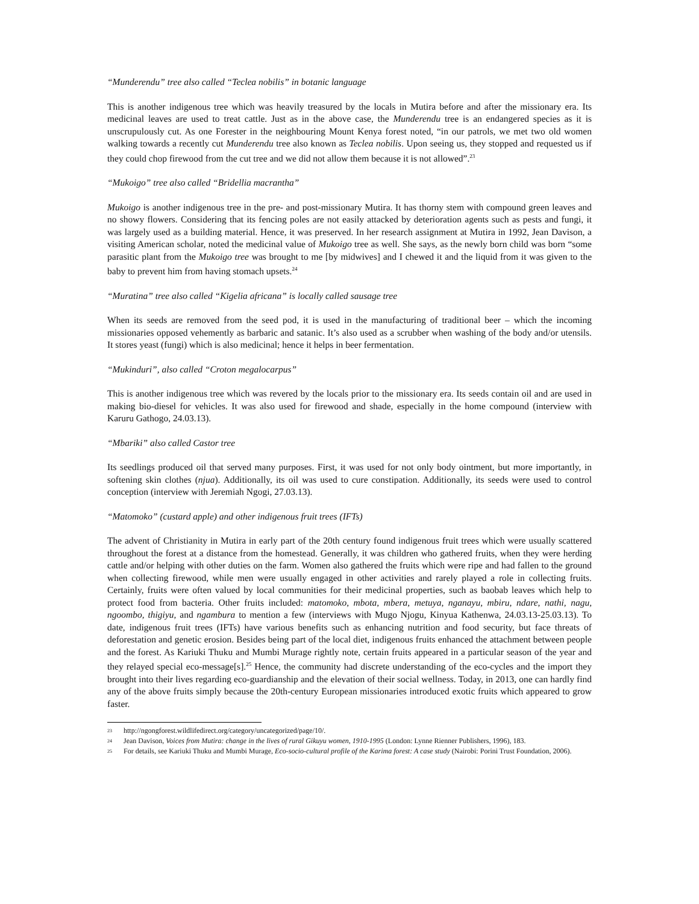“Munderendu” tree also called “Teclea nobilis” in botanic language
This is another indigenous tree which was heavily treasured by the locals in Mutira before and after the missionary era. Its medicinal leaves are used to treat cattle. Just as in the above case, the Munderendu tree is an endangered species as it is unscrupulously cut. As one Forester in the neighbouring Mount Kenya forest noted, “in our patrols, we met two old women walking towards a recently cut Munderendu tree also known as Teclea nobilis. Upon seeing us, they stopped and requested us if they could chop firewood from the cut tree and we did not allow them because it is not allowed”.<sup>23</sup>
“Mukoigo” tree also called “Bridellia macrantha”
Mukoigo is another indigenous tree in the pre- and post-missionary Mutira. It has thorny stem with compound green leaves and no showy flowers. Considering that its fencing poles are not easily attacked by deterioration agents such as pests and fungi, it was largely used as a building material. Hence, it was preserved. In her research assignment at Mutira in 1992, Jean Davison, a visiting American scholar, noted the medicinal value of Mukoigo tree as well. She says, as the newly born child was born “some parasitic plant from the Mukoigo tree was brought to me [by midwives] and I chewed it and the liquid from it was given to the baby to prevent him from having stomach upsets.<sup>24</sup>
“Muratina” tree also called “Kigelia africana” is locally called sausage tree
When its seeds are removed from the seed pod, it is used in the manufacturing of traditional beer – which the incoming missionaries opposed vehemently as barbaric and satanic. It’s also used as a scrubber when washing of the body and/or utensils. It stores yeast (fungi) which is also medicinal; hence it helps in beer fermentation.
“Mukinduri”, also called “Croton megalocarpus”
This is another indigenous tree which was revered by the locals prior to the missionary era. Its seeds contain oil and are used in making bio-diesel for vehicles. It was also used for firewood and shade, especially in the home compound (interview with Karuru Gathogo, 24.03.13).
“Mbariki” also called Castor tree
Its seedlings produced oil that served many purposes. First, it was used for not only body ointment, but more importantly, in softening skin clothes (njua). Additionally, its oil was used to cure constipation. Additionally, its seeds were used to control conception (interview with Jeremiah Ngogi, 27.03.13).
“Matomoko” (custard apple) and other indigenous fruit trees (IFTs)
The advent of Christianity in Mutira in early part of the 20th century found indigenous fruit trees which were usually scattered throughout the forest at a distance from the homestead. Generally, it was children who gathered fruits, when they were herding cattle and/or helping with other duties on the farm. Women also gathered the fruits which were ripe and had fallen to the ground when collecting firewood, while men were usually engaged in other activities and rarely played a role in collecting fruits. Certainly, fruits were often valued by local communities for their medicinal properties, such as baobab leaves which help to protect food from bacteria. Other fruits included: matomoko, mbota, mbera, metuya, nganayu, mbiru, ndare, nathi, nagu, ngoombo, thigiyu, and ngambura to mention a few (interviews with Mugo Njogu, Kinyua Kathenwa, 24.03.13-25.03.13). To date, indigenous fruit trees (IFTs) have various benefits such as enhancing nutrition and food security, but face threats of deforestation and genetic erosion. Besides being part of the local diet, indigenous fruits enhanced the attachment between people and the forest. As Kariuki Thuku and Mumbi Murage rightly note, certain fruits appeared in a particular season of the year and they relayed special eco-message[s].<sup>25</sup> Hence, the community had discrete understanding of the eco-cycles and the import they brought into their lives regarding eco-guardianship and the elevation of their social wellness. Today, in 2013, one can hardly find any of the above fruits simply because the 20th-century European missionaries introduced exotic fruits which appeared to grow faster.
<sup>23</sup> http://ngongforest.wildlifedirect.org/category/uncategorized/page/10/.
<sup>24</sup> Jean Davison, Voices from Mutira: change in the lives of rural Gikuyu women, 1910-1995 (London: Lynne Rienner Publishers, 1996), 183.
<sup>25</sup> For details, see Kariuki Thuku and Mumbi Murage, Eco-socio-cultural profile of the Karima forest: A case study (Nairobi: Porini Trust Foundation, 2006).